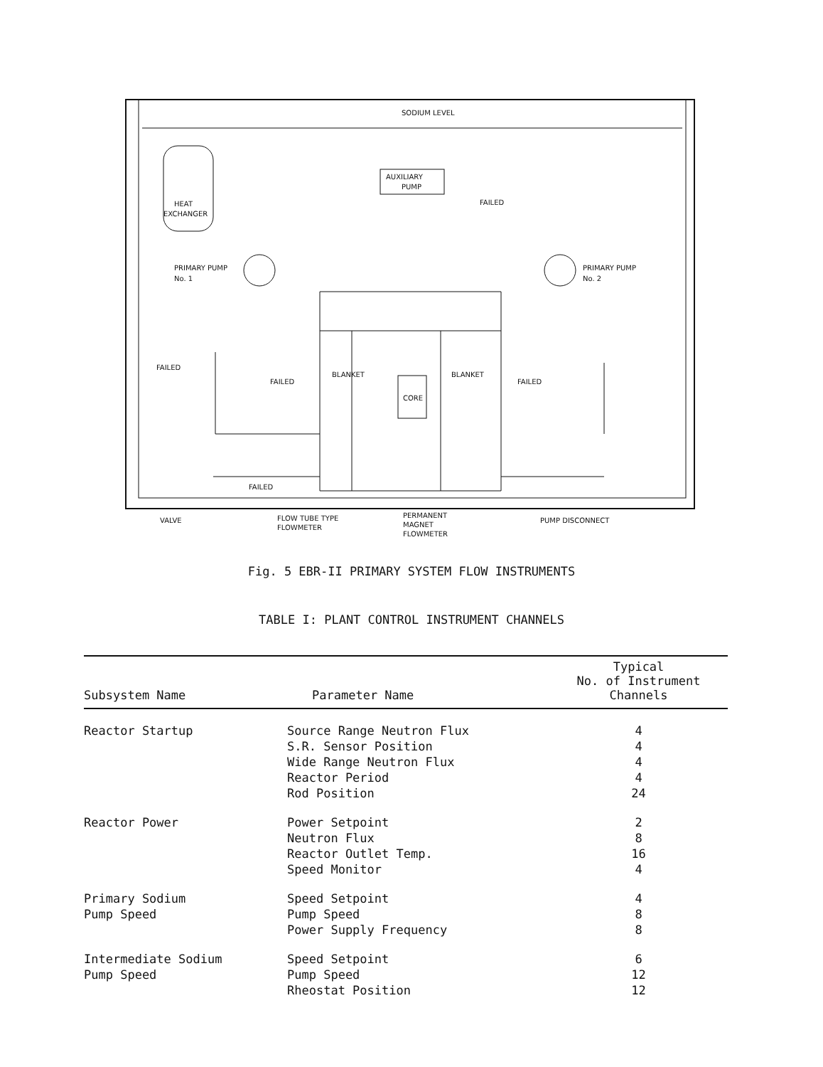SODIUM LEVEL
AUXILIARY
PUMP
FAILED
HEAT
EXCHANGER
PRIMARY PUMP
No. 1
PRIMARY PUMP
No. 2
BLANKET
BLANKET
CORE
FAILED
FAILED
FAILED
FAILED
VALVE
FLOW TUBE TYPE
FLOWMETER
PERMANENT
MAGNET
FLOWMETER
PUMP DISCONNECT
Fig. 5 EBR-II PRIMARY SYSTEM FLOW INSTRUMENTS
TABLE I: PLANT CONTROL INSTRUMENT CHANNELS
| Subsystem Name | Parameter Name | Typical No. of Instrument Channels |
| --- | --- | --- |
| Reactor Startup | Source Range Neutron Flux | 4 |
| | S.R. Sensor Position | 4 |
| | Wide Range Neutron Flux | 4 |
| | Reactor Period | 4 |
| | Rod Position | 24 |
| Reactor Power | Power Setpoint | 2 |
| | Neutron Flux | 8 |
| | Reactor Outlet Temp. | 16 |
| | Speed Monitor | 4 |
| Primary Sodium | Speed Setpoint | 4 |
| Pump Speed | Pump Speed | 8 |
| | Power Supply Frequency | 8 |
| Intermediate Sodium | Speed Setpoint | 6 |
| Pump Speed | Pump Speed | 12 |
| | Rheostat Position | 12 |